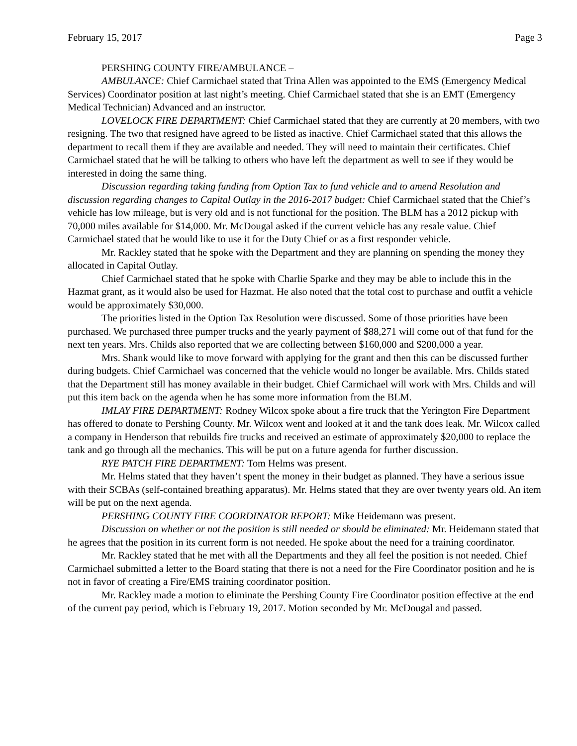February 15, 2017 Page 3
PERSHING COUNTY FIRE/AMBULANCE –
AMBULANCE: Chief Carmichael stated that Trina Allen was appointed to the EMS (Emergency Medical Services) Coordinator position at last night’s meeting. Chief Carmichael stated that she is an EMT (Emergency Medical Technician) Advanced and an instructor.
LOVELOCK FIRE DEPARTMENT: Chief Carmichael stated that they are currently at 20 members, with two resigning. The two that resigned have agreed to be listed as inactive. Chief Carmichael stated that this allows the department to recall them if they are available and needed. They will need to maintain their certificates. Chief Carmichael stated that he will be talking to others who have left the department as well to see if they would be interested in doing the same thing.
Discussion regarding taking funding from Option Tax to fund vehicle and to amend Resolution and discussion regarding changes to Capital Outlay in the 2016-2017 budget: Chief Carmichael stated that the Chief’s vehicle has low mileage, but is very old and is not functional for the position. The BLM has a 2012 pickup with 70,000 miles available for $14,000. Mr. McDougal asked if the current vehicle has any resale value. Chief Carmichael stated that he would like to use it for the Duty Chief or as a first responder vehicle.
Mr. Rackley stated that he spoke with the Department and they are planning on spending the money they allocated in Capital Outlay.
Chief Carmichael stated that he spoke with Charlie Sparke and they may be able to include this in the Hazmat grant, as it would also be used for Hazmat. He also noted that the total cost to purchase and outfit a vehicle would be approximately $30,000.
The priorities listed in the Option Tax Resolution were discussed. Some of those priorities have been purchased. We purchased three pumper trucks and the yearly payment of $88,271 will come out of that fund for the next ten years. Mrs. Childs also reported that we are collecting between $160,000 and $200,000 a year.
Mrs. Shank would like to move forward with applying for the grant and then this can be discussed further during budgets. Chief Carmichael was concerned that the vehicle would no longer be available. Mrs. Childs stated that the Department still has money available in their budget. Chief Carmichael will work with Mrs. Childs and will put this item back on the agenda when he has some more information from the BLM.
IMLAY FIRE DEPARTMENT: Rodney Wilcox spoke about a fire truck that the Yerington Fire Department has offered to donate to Pershing County. Mr. Wilcox went and looked at it and the tank does leak. Mr. Wilcox called a company in Henderson that rebuilds fire trucks and received an estimate of approximately $20,000 to replace the tank and go through all the mechanics. This will be put on a future agenda for further discussion.
RYE PATCH FIRE DEPARTMENT: Tom Helms was present.
Mr. Helms stated that they haven’t spent the money in their budget as planned. They have a serious issue with their SCBAs (self-contained breathing apparatus). Mr. Helms stated that they are over twenty years old. An item will be put on the next agenda.
PERSHING COUNTY FIRE COORDINATOR REPORT: Mike Heidemann was present.
Discussion on whether or not the position is still needed or should be eliminated: Mr. Heidemann stated that he agrees that the position in its current form is not needed. He spoke about the need for a training coordinator.
Mr. Rackley stated that he met with all the Departments and they all feel the position is not needed. Chief Carmichael submitted a letter to the Board stating that there is not a need for the Fire Coordinator position and he is not in favor of creating a Fire/EMS training coordinator position.
Mr. Rackley made a motion to eliminate the Pershing County Fire Coordinator position effective at the end of the current pay period, which is February 19, 2017. Motion seconded by Mr. McDougal and passed.